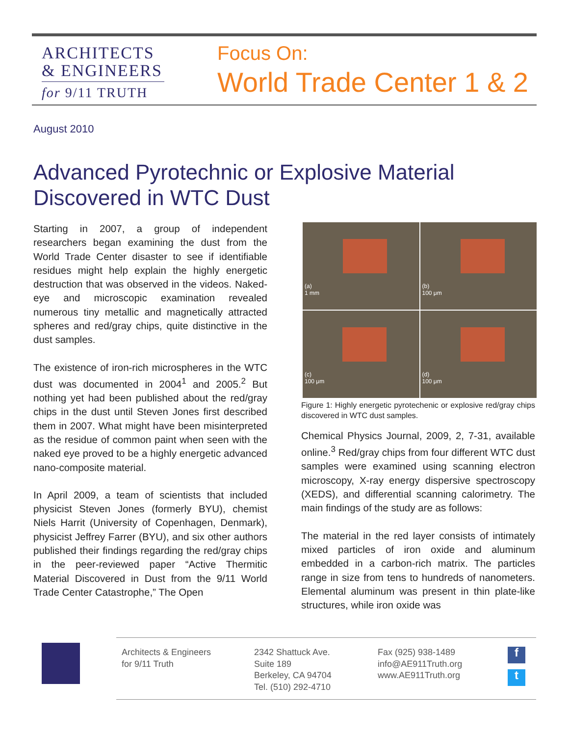ARCHITECTS
& ENGINEERS
for 9/11 TRUTH
Focus On:
World Trade Center 1 & 2
August 2010
Advanced Pyrotechnic or Explosive Material
Discovered in WTC Dust
Starting in 2007, a group of independent researchers began examining the dust from the World Trade Center disaster to see if identifiable residues might help explain the highly energetic destruction that was observed in the videos. Naked-eye and microscopic examination revealed numerous tiny metallic and magnetically attracted spheres and red/gray chips, quite distinctive in the dust samples.
The existence of iron-rich microspheres in the WTC dust was documented in 2004<sup>1</sup> and 2005.<sup>2</sup> But nothing yet had been published about the red/gray chips in the dust until Steven Jones first described them in 2007. What might have been misinterpreted as the residue of common paint when seen with the naked eye proved to be a highly energetic advanced nano-composite material.
In April 2009, a team of scientists that included physicist Steven Jones (formerly BYU), chemist Niels Harrit (University of Copenhagen, Denmark), physicist Jeffrey Farrer (BYU), and six other authors published their findings regarding the red/gray chips in the peer-reviewed paper “Active Thermitic Material Discovered in Dust from the 9/11 World Trade Center Catastrophe,” The Open
(a) 1 mm
(b) 100 μm
(c) 100 μm
(d) 100 μm
Figure 1: Highly energetic pyrotechenic or explosive red/gray chips discovered in WTC dust samples.
Chemical Physics Journal, 2009, 2, 7-31, available online.<sup>3</sup> Red/gray chips from four different WTC dust samples were examined using scanning electron microscopy, X-ray energy dispersive spectroscopy (XEDS), and differential scanning calorimetry. The main findings of the study are as follows:
The material in the red layer consists of intimately mixed particles of iron oxide and aluminum embedded in a carbon-rich matrix. The particles range in size from tens to hundreds of nanometers. Elemental aluminum was present in thin plate-like structures, while iron oxide was
Architects & Engineers
for 9/11 Truth
2342 Shattuck Ave.
Suite 189
Berkeley, CA 94704
Tel. (510) 292-4710
Fax (925) 938-1489
info@AE911Truth.org
www.AE911Truth.org
f
t